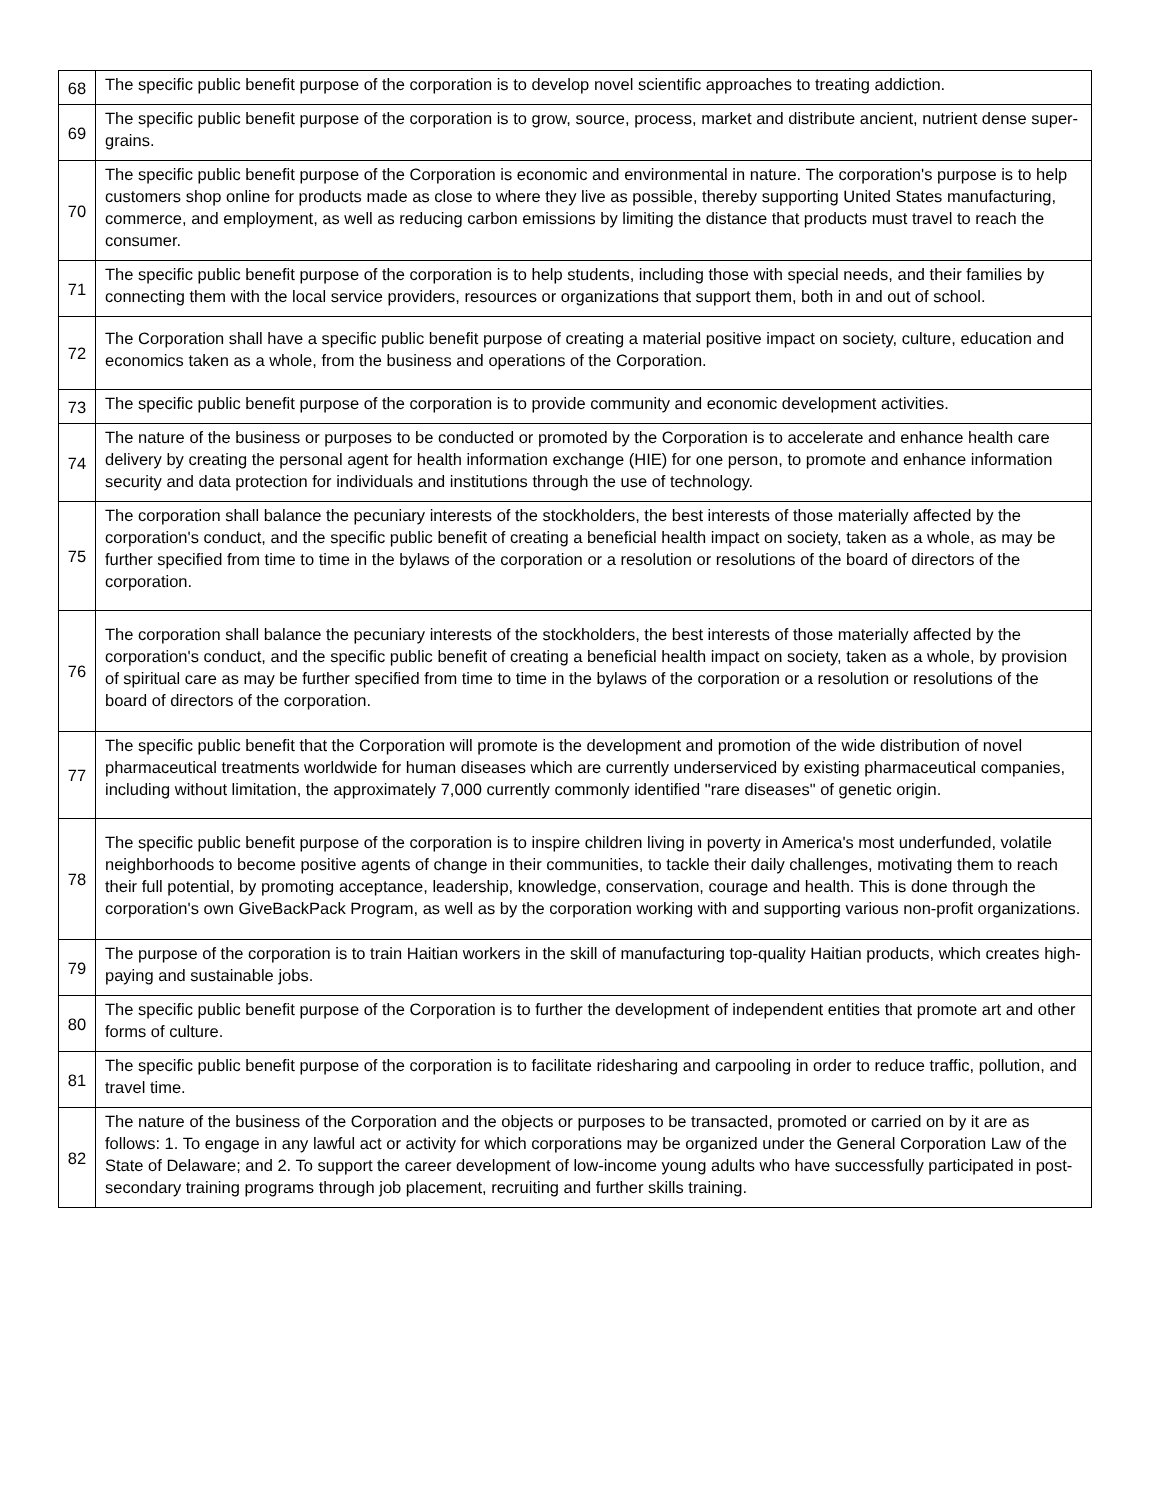| 68 | The specific public benefit purpose of the corporation is to develop novel scientific approaches to treating addiction. |
| 69 | The specific public benefit purpose of the corporation is to grow, source, process, market and distribute ancient, nutrient dense super-grains. |
| 70 | The specific public benefit purpose of the Corporation is economic and environmental in nature. The corporation's purpose is to help customers shop online for products made as close to where they live as possible, thereby supporting United States manufacturing, commerce, and employment, as well as reducing carbon emissions by limiting the distance that products must travel to reach the consumer. |
| 71 | The specific public benefit purpose of the corporation is to help students, including those with special needs, and their families by connecting them with the local service providers, resources or organizations that support them, both in and out of school. |
| 72 | The Corporation shall have a specific public benefit purpose of creating a material positive impact on society, culture, education and economics taken as a whole, from the business and operations of the Corporation. |
| 73 | The specific public benefit purpose of the corporation is to provide community and economic development activities. |
| 74 | The nature of the business or purposes to be conducted or promoted by the Corporation is to accelerate and enhance health care delivery by creating the personal agent for health information exchange (HIE) for one person, to promote and enhance information security and data protection for individuals and institutions through the use of technology. |
| 75 | The corporation shall balance the pecuniary interests of the stockholders, the best interests of those materially affected by the corporation's conduct, and the specific public benefit of creating a beneficial health impact on society, taken as a whole, as may be further specified from time to time in the bylaws of the corporation or a resolution or resolutions of the board of directors of the corporation. |
| 76 | The corporation shall balance the pecuniary interests of the stockholders, the best interests of those materially affected by the corporation's conduct, and the specific public benefit of creating a beneficial health impact on society, taken as a whole, by provision of spiritual care as may be further specified from time to time in the bylaws of the corporation or a resolution or resolutions of the board of directors of the corporation. |
| 77 | The specific public benefit that the Corporation will promote is the development and promotion of the wide distribution of novel pharmaceutical treatments worldwide for human diseases which are currently underserviced by existing pharmaceutical companies, including without limitation, the approximately 7,000 currently commonly identified "rare diseases" of genetic origin. |
| 78 | The specific public benefit purpose of the corporation is to inspire children living in poverty in America's most underfunded, volatile neighborhoods to become positive agents of change in their communities, to tackle their daily challenges, motivating them to reach their full potential, by promoting acceptance, leadership, knowledge, conservation, courage and health. This is done through the corporation's own GiveBackPack Program, as well as by the corporation working with and supporting various non-profit organizations. |
| 79 | The purpose of the corporation is to train Haitian workers in the skill of manufacturing top-quality Haitian products, which creates high-paying and sustainable jobs. |
| 80 | The specific public benefit purpose of the Corporation is to further the development of independent entities that promote art and other forms of culture. |
| 81 | The specific public benefit purpose of the corporation is to facilitate ridesharing and carpooling in order to reduce traffic, pollution, and travel time. |
| 82 | The nature of the business of the Corporation and the objects or purposes to be transacted, promoted or carried on by it are as follows: 1. To engage in any lawful act or activity for which corporations may be organized under the General Corporation Law of the State of Delaware; and 2. To support the career development of low-income young adults who have successfully participated in post-secondary training programs through job placement, recruiting and further skills training. |